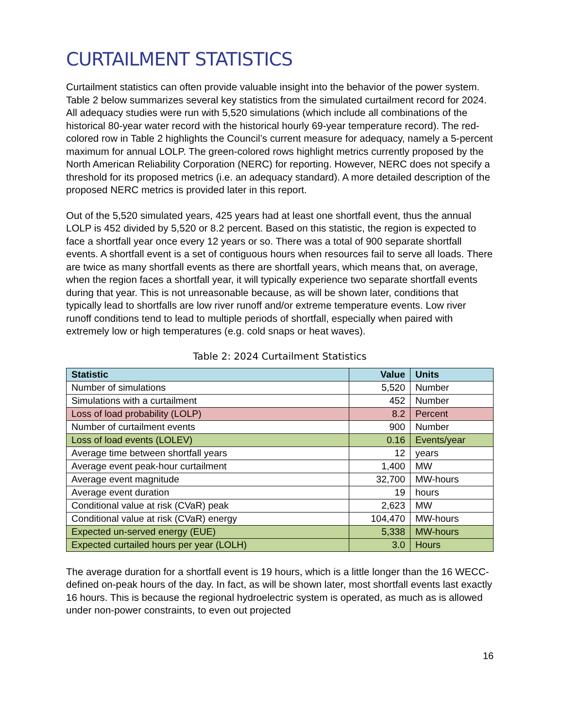CURTAILMENT STATISTICS
Curtailment statistics can often provide valuable insight into the behavior of the power system. Table 2 below summarizes several key statistics from the simulated curtailment record for 2024. All adequacy studies were run with 5,520 simulations (which include all combinations of the historical 80-year water record with the historical hourly 69-year temperature record). The red-colored row in Table 2 highlights the Council’s current measure for adequacy, namely a 5-percent maximum for annual LOLP. The green-colored rows highlight metrics currently proposed by the North American Reliability Corporation (NERC) for reporting. However, NERC does not specify a threshold for its proposed metrics (i.e. an adequacy standard). A more detailed description of the proposed NERC metrics is provided later in this report.
Out of the 5,520 simulated years, 425 years had at least one shortfall event, thus the annual LOLP is 452 divided by 5,520 or 8.2 percent. Based on this statistic, the region is expected to face a shortfall year once every 12 years or so. There was a total of 900 separate shortfall events. A shortfall event is a set of contiguous hours when resources fail to serve all loads. There are twice as many shortfall events as there are shortfall years, which means that, on average, when the region faces a shortfall year, it will typically experience two separate shortfall events during that year. This is not unreasonable because, as will be shown later, conditions that typically lead to shortfalls are low river runoff and/or extreme temperature events. Low river runoff conditions tend to lead to multiple periods of shortfall, especially when paired with extremely low or high temperatures (e.g. cold snaps or heat waves).
Table 2: 2024 Curtailment Statistics
| Statistic | Value | Units |
| --- | --- | --- |
| Number of simulations | 5,520 | Number |
| Simulations with a curtailment | 452 | Number |
| Loss of load probability (LOLP) | 8.2 | Percent |
| Number of curtailment events | 900 | Number |
| Loss of load events (LOLEV) | 0.16 | Events/year |
| Average time between shortfall years | 12 | years |
| Average event peak-hour curtailment | 1,400 | MW |
| Average event magnitude | 32,700 | MW-hours |
| Average event duration | 19 | hours |
| Conditional value at risk (CVaR) peak | 2,623 | MW |
| Conditional value at risk (CVaR) energy | 104,470 | MW-hours |
| Expected un-served energy (EUE) | 5,338 | MW-hours |
| Expected curtailed hours per year (LOLH) | 3.0 | Hours |
The average duration for a shortfall event is 19 hours, which is a little longer than the 16 WECC-defined on-peak hours of the day. In fact, as will be shown later, most shortfall events last exactly 16 hours. This is because the regional hydroelectric system is operated, as much as is allowed under non-power constraints, to even out projected
16